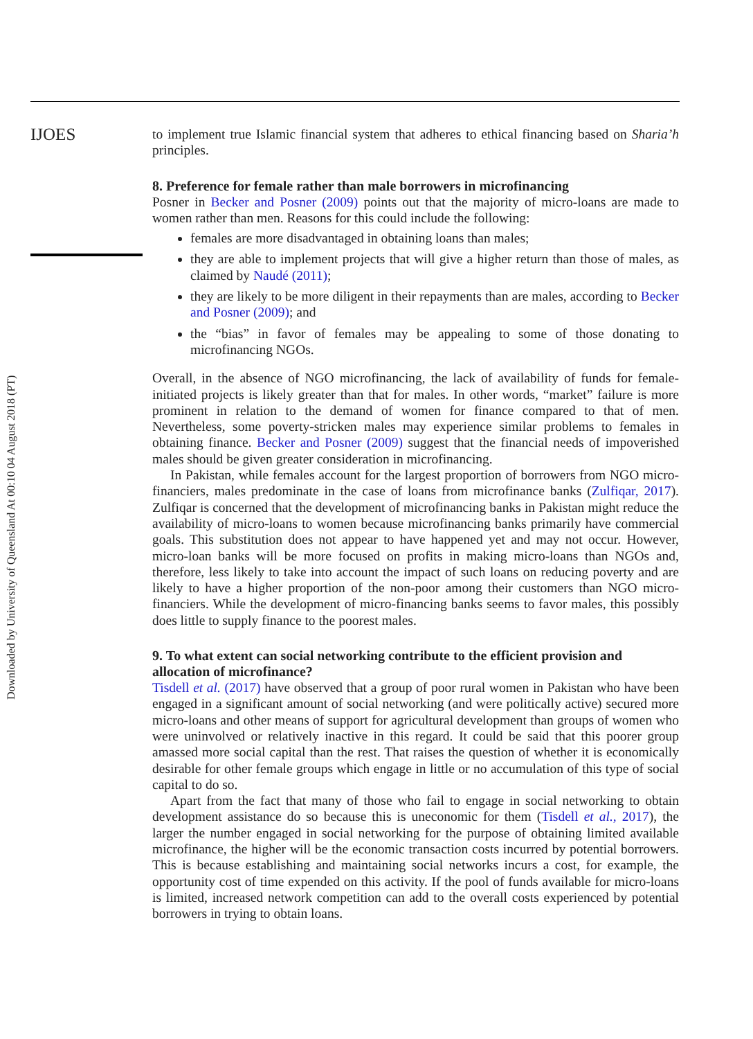Downloaded by University of Queensland At 00:10 04 August 2018 (PT)
IJOES
to implement true Islamic financial system that adheres to ethical financing based on Sharia’h principles.
8. Preference for female rather than male borrowers in microfinancing
Posner in Becker and Posner (2009) points out that the majority of micro-loans are made to women rather than men. Reasons for this could include the following:
females are more disadvantaged in obtaining loans than males;
they are able to implement projects that will give a higher return than those of males, as claimed by Naudé (2011);
they are likely to be more diligent in their repayments than are males, according to Becker and Posner (2009); and
the “bias” in favor of females may be appealing to some of those donating to microfinancing NGOs.
Overall, in the absence of NGO microfinancing, the lack of availability of funds for female-initiated projects is likely greater than that for males. In other words, “market” failure is more prominent in relation to the demand of women for finance compared to that of men. Nevertheless, some poverty-stricken males may experience similar problems to females in obtaining finance. Becker and Posner (2009) suggest that the financial needs of impoverished males should be given greater consideration in microfinancing.
In Pakistan, while females account for the largest proportion of borrowers from NGO micro-financiers, males predominate in the case of loans from microfinance banks (Zulfiqar, 2017). Zulfiqar is concerned that the development of microfinancing banks in Pakistan might reduce the availability of micro-loans to women because microfinancing banks primarily have commercial goals. This substitution does not appear to have happened yet and may not occur. However, micro-loan banks will be more focused on profits in making micro-loans than NGOs and, therefore, less likely to take into account the impact of such loans on reducing poverty and are likely to have a higher proportion of the non-poor among their customers than NGO micro-financiers. While the development of micro-financing banks seems to favor males, this possibly does little to supply finance to the poorest males.
9. To what extent can social networking contribute to the efficient provision and allocation of microfinance?
Tisdell et al. (2017) have observed that a group of poor rural women in Pakistan who have been engaged in a significant amount of social networking (and were politically active) secured more micro-loans and other means of support for agricultural development than groups of women who were uninvolved or relatively inactive in this regard. It could be said that this poorer group amassed more social capital than the rest. That raises the question of whether it is economically desirable for other female groups which engage in little or no accumulation of this type of social capital to do so.
Apart from the fact that many of those who fail to engage in social networking to obtain development assistance do so because this is uneconomic for them (Tisdell et al., 2017), the larger the number engaged in social networking for the purpose of obtaining limited available microfinance, the higher will be the economic transaction costs incurred by potential borrowers. This is because establishing and maintaining social networks incurs a cost, for example, the opportunity cost of time expended on this activity. If the pool of funds available for micro-loans is limited, increased network competition can add to the overall costs experienced by potential borrowers in trying to obtain loans.